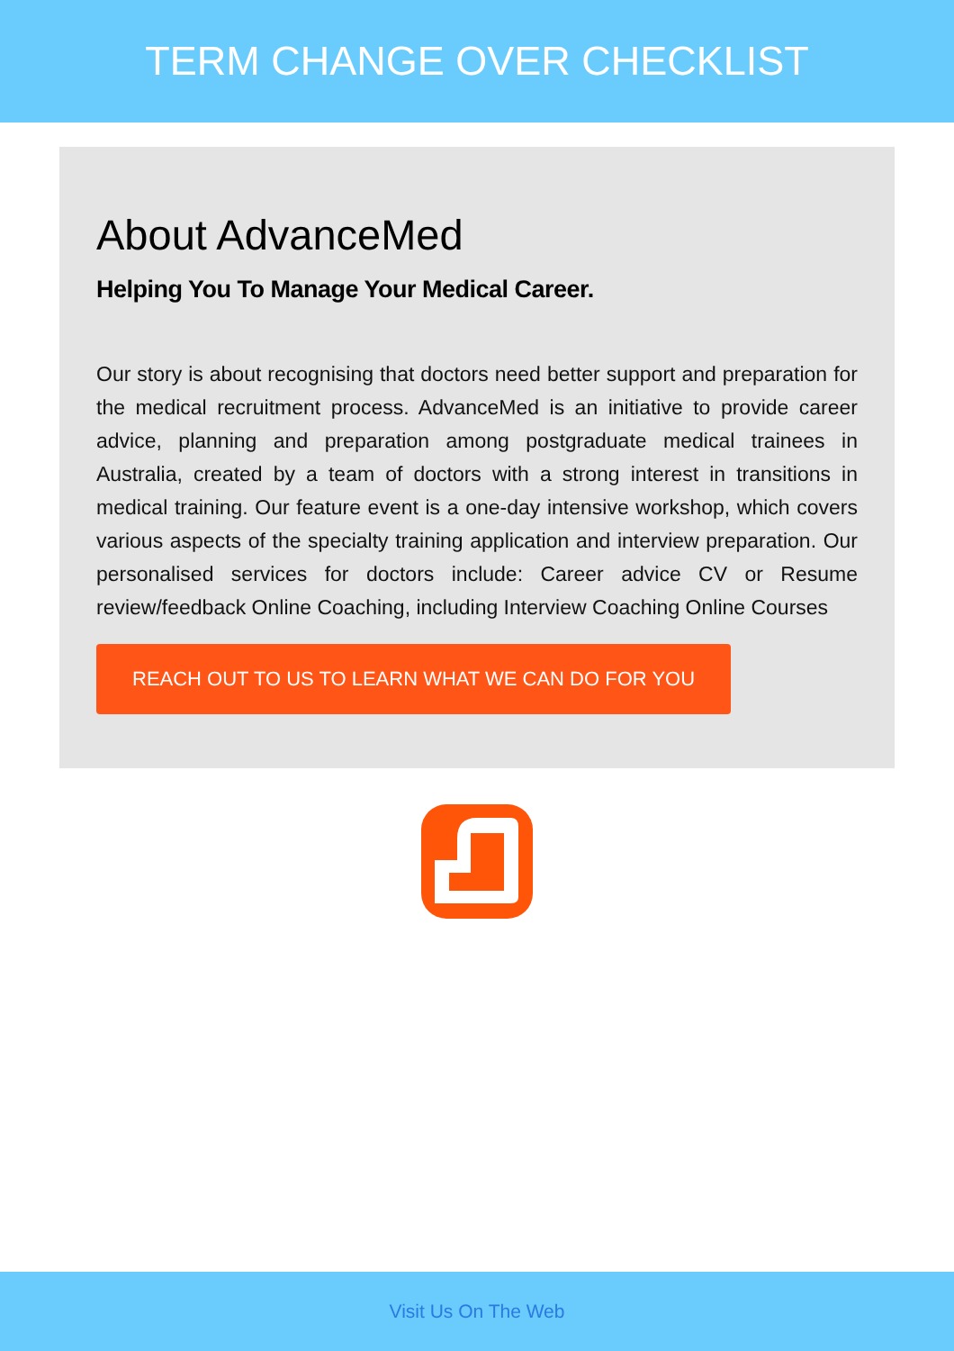TERM CHANGE OVER CHECKLIST
About AdvanceMed
Helping You To Manage Your Medical Career.
Our story is about recognising that doctors need better support and preparation for the medical recruitment process. AdvanceMed is an initiative to provide career advice, planning and preparation among postgraduate medical trainees in Australia, created by a team of doctors with a strong interest in transitions in medical training. Our feature event is a one-day intensive workshop, which covers various aspects of the specialty training application and interview preparation. Our personalised services for doctors include: Career advice CV or Resume review/feedback Online Coaching, including Interview Coaching Online Courses
REACH OUT TO US TO LEARN WHAT WE CAN DO FOR YOU
Visit Us On The Web